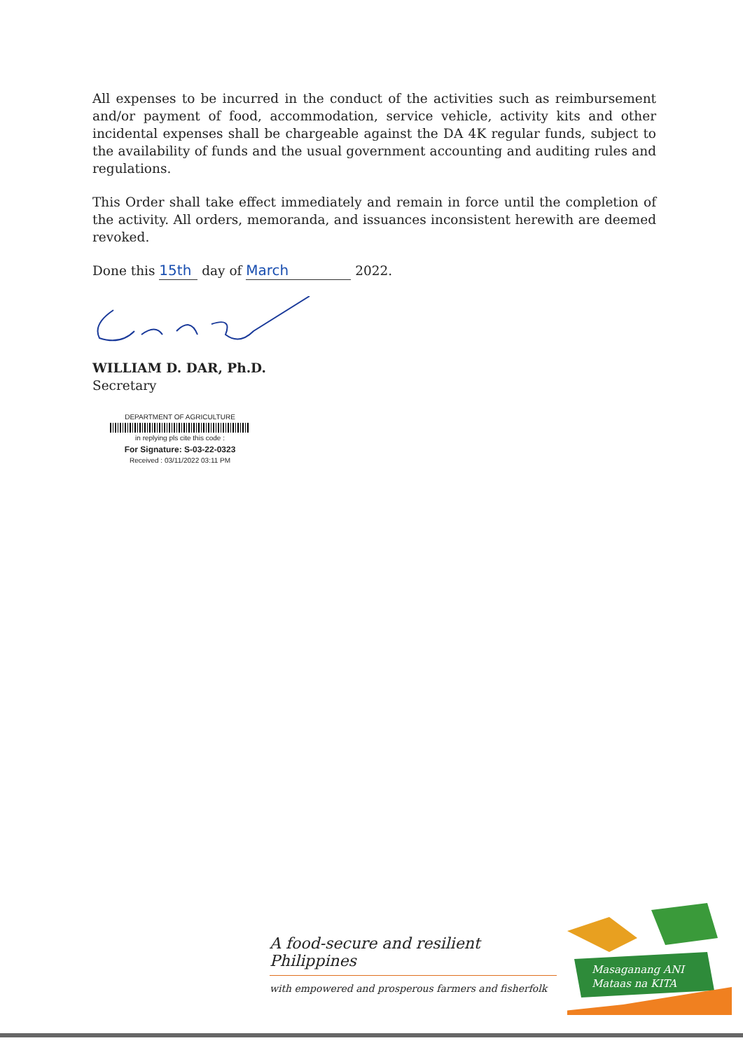All expenses to be incurred in the conduct of the activities such as reimbursement and/or payment of food, accommodation, service vehicle, activity kits and other incidental expenses shall be chargeable against the DA 4K regular funds, subject to the availability of funds and the usual government accounting and auditing rules and regulations.
This Order shall take effect immediately and remain in force until the completion of the activity. All orders, memoranda, and issuances inconsistent herewith are deemed revoked.
Done this 15th day of March 2022.
WILLIAM D. DAR, Ph.D.
Secretary
DEPARTMENT OF AGRICULTURE
in replying pls cite this code :
For Signature: S-03-22-0323
Received : 03/11/2022 03:11 PM
A food-secure and resilient Philippines
with empowered and prosperous farmers and fisherfolk
Masaganang ANI
Mataas na KITA